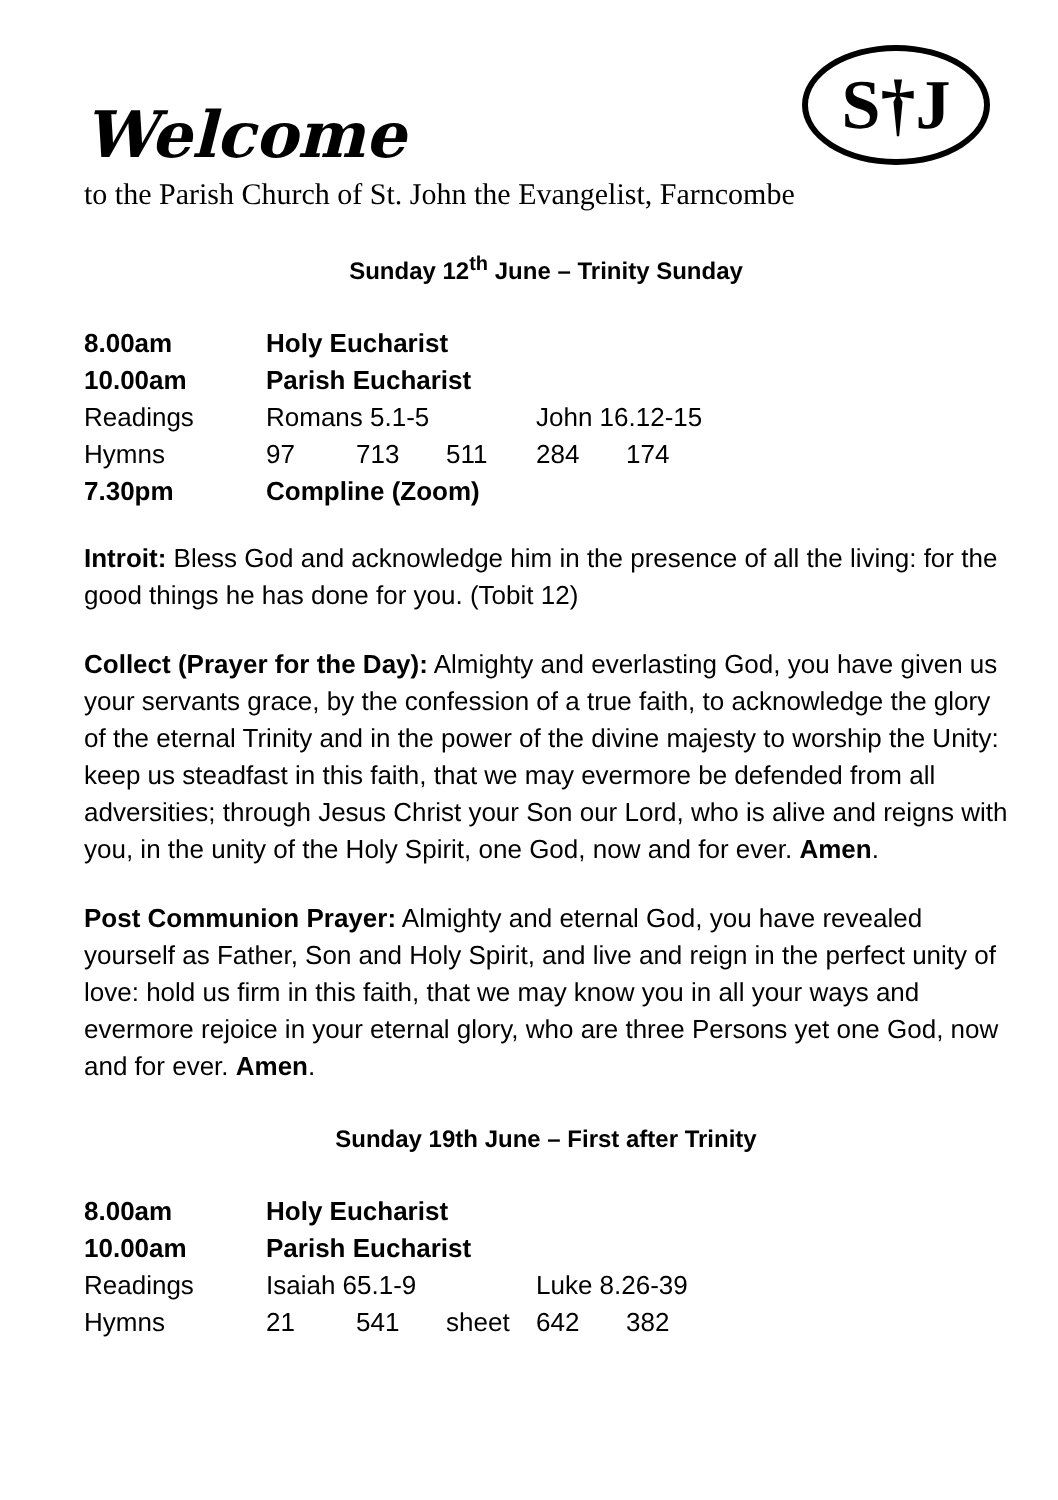S†J
Welcome
to the Parish Church of St. John the Evangelist, Farncombe
Sunday 12<sup>th</sup> June – Trinity Sunday
| 8.00am | Holy Eucharist | | | | |
| 10.00am | Parish Eucharist | | | | |
| Readings | Romans 5.1-5 | | | John 16.12-15 | |
| Hymns | 97 | 713 | 511 | 284 | 174 |
| 7.30pm | Compline (Zoom) | | | | |
Introit: Bless God and acknowledge him in the presence of all the living: for the good things he has done for you. (Tobit 12)
Collect (Prayer for the Day): Almighty and everlasting God, you have given us your servants grace, by the confession of a true faith, to acknowledge the glory of the eternal Trinity and in the power of the divine majesty to worship the Unity: keep us steadfast in this faith, that we may evermore be defended from all adversities; through Jesus Christ your Son our Lord, who is alive and reigns with you, in the unity of the Holy Spirit, one God, now and for ever. Amen.
Post Communion Prayer: Almighty and eternal God, you have revealed yourself as Father, Son and Holy Spirit, and live and reign in the perfect unity of love: hold us firm in this faith, that we may know you in all your ways and evermore rejoice in your eternal glory, who are three Persons yet one God, now and for ever. Amen.
Sunday 19th June – First after Trinity
| 8.00am | Holy Eucharist | | | | |
| 10.00am | Parish Eucharist | | | | |
| Readings | Isaiah 65.1-9 | | | Luke 8.26-39 | |
| Hymns | 21 | 541 | sheet | 642 | 382 |